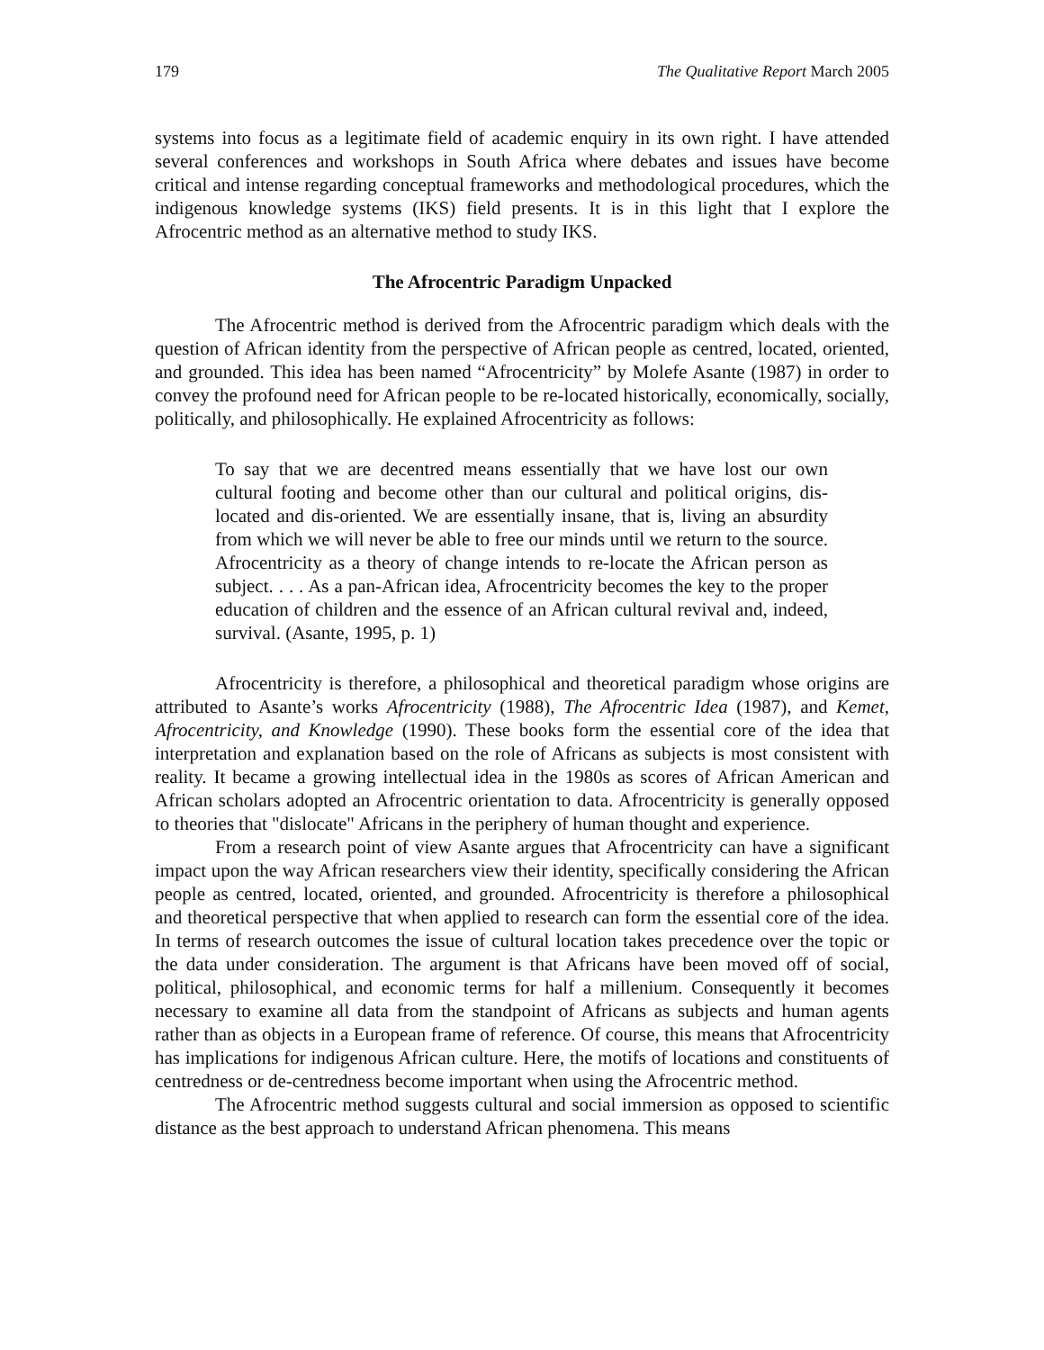179 The Qualitative Report March 2005
systems into focus as a legitimate field of academic enquiry in its own right. I have attended several conferences and workshops in South Africa where debates and issues have become critical and intense regarding conceptual frameworks and methodological procedures, which the indigenous knowledge systems (IKS) field presents. It is in this light that I explore the Afrocentric method as an alternative method to study IKS.
The Afrocentric Paradigm Unpacked
The Afrocentric method is derived from the Afrocentric paradigm which deals with the question of African identity from the perspective of African people as centred, located, oriented, and grounded. This idea has been named “Afrocentricity” by Molefe Asante (1987) in order to convey the profound need for African people to be re-located historically, economically, socially, politically, and philosophically. He explained Afrocentricity as follows:
To say that we are decentred means essentially that we have lost our own cultural footing and become other than our cultural and political origins, dis-located and dis-oriented. We are essentially insane, that is, living an absurdity from which we will never be able to free our minds until we return to the source. Afrocentricity as a theory of change intends to re-locate the African person as subject. . . . As a pan-African idea, Afrocentricity becomes the key to the proper education of children and the essence of an African cultural revival and, indeed, survival. (Asante, 1995, p. 1)
Afrocentricity is therefore, a philosophical and theoretical paradigm whose origins are attributed to Asante’s works Afrocentricity (1988), The Afrocentric Idea (1987), and Kemet, Afrocentricity, and Knowledge (1990). These books form the essential core of the idea that interpretation and explanation based on the role of Africans as subjects is most consistent with reality. It became a growing intellectual idea in the 1980s as scores of African American and African scholars adopted an Afrocentric orientation to data. Afrocentricity is generally opposed to theories that "dislocate" Africans in the periphery of human thought and experience.
From a research point of view Asante argues that Afrocentricity can have a significant impact upon the way African researchers view their identity, specifically considering the African people as centred, located, oriented, and grounded. Afrocentricity is therefore a philosophical and theoretical perspective that when applied to research can form the essential core of the idea. In terms of research outcomes the issue of cultural location takes precedence over the topic or the data under consideration. The argument is that Africans have been moved off of social, political, philosophical, and economic terms for half a millenium. Consequently it becomes necessary to examine all data from the standpoint of Africans as subjects and human agents rather than as objects in a European frame of reference. Of course, this means that Afrocentricity has implications for indigenous African culture. Here, the motifs of locations and constituents of centredness or de-centredness become important when using the Afrocentric method.
The Afrocentric method suggests cultural and social immersion as opposed to scientific distance as the best approach to understand African phenomena. This means